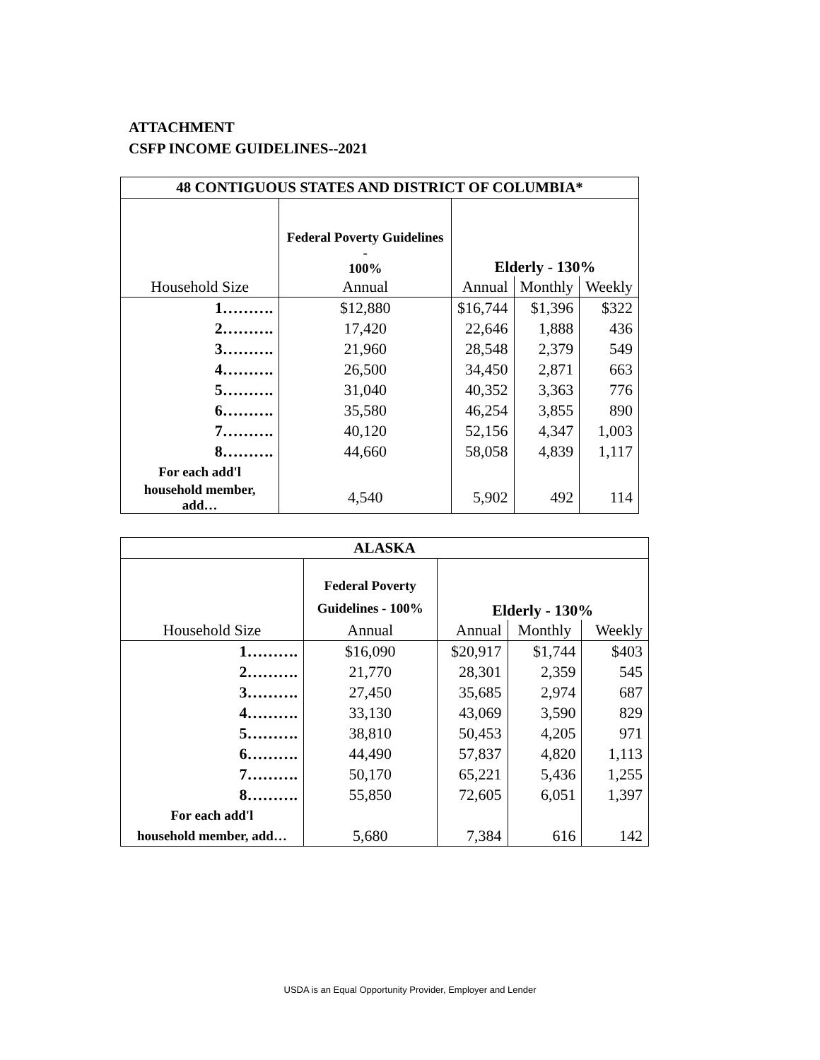ATTACHMENT
CSFP INCOME GUIDELINES--2021
| 48 CONTIGUOUS STATES AND DISTRICT OF COLUMBIA* | | | | |
| --- | --- | --- | --- | --- |
| | Federal Poverty Guidelines - 100% | Elderly - 130% | | |
| Household Size | Annual | Annual | Monthly | Weekly |
| 1………. | $12,880 | $16,744 | $1,396 | $322 |
| 2………. | 17,420 | 22,646 | 1,888 | 436 |
| 3………. | 21,960 | 28,548 | 2,379 | 549 |
| 4………. | 26,500 | 34,450 | 2,871 | 663 |
| 5………. | 31,040 | 40,352 | 3,363 | 776 |
| 6………. | 35,580 | 46,254 | 3,855 | 890 |
| 7………. | 40,120 | 52,156 | 4,347 | 1,003 |
| 8………. | 44,660 | 58,058 | 4,839 | 1,117 |
| For each add'l | | | | |
| household member, add… | 4,540 | 5,902 | 492 | 114 |
| ALASKA | | | | |
| --- | --- | --- | --- | --- |
| | Federal Poverty Guidelines - 100% | Elderly - 130% | | |
| Household Size | Annual | Annual | Monthly | Weekly |
| 1………. | $16,090 | $20,917 | $1,744 | $403 |
| 2………. | 21,770 | 28,301 | 2,359 | 545 |
| 3………. | 27,450 | 35,685 | 2,974 | 687 |
| 4………. | 33,130 | 43,069 | 3,590 | 829 |
| 5………. | 38,810 | 50,453 | 4,205 | 971 |
| 6………. | 44,490 | 57,837 | 4,820 | 1,113 |
| 7………. | 50,170 | 65,221 | 5,436 | 1,255 |
| 8………. | 55,850 | 72,605 | 6,051 | 1,397 |
| For each add'l | | | | |
| household member, add… | 5,680 | 7,384 | 616 | 142 |
USDA is an Equal Opportunity Provider, Employer and Lender